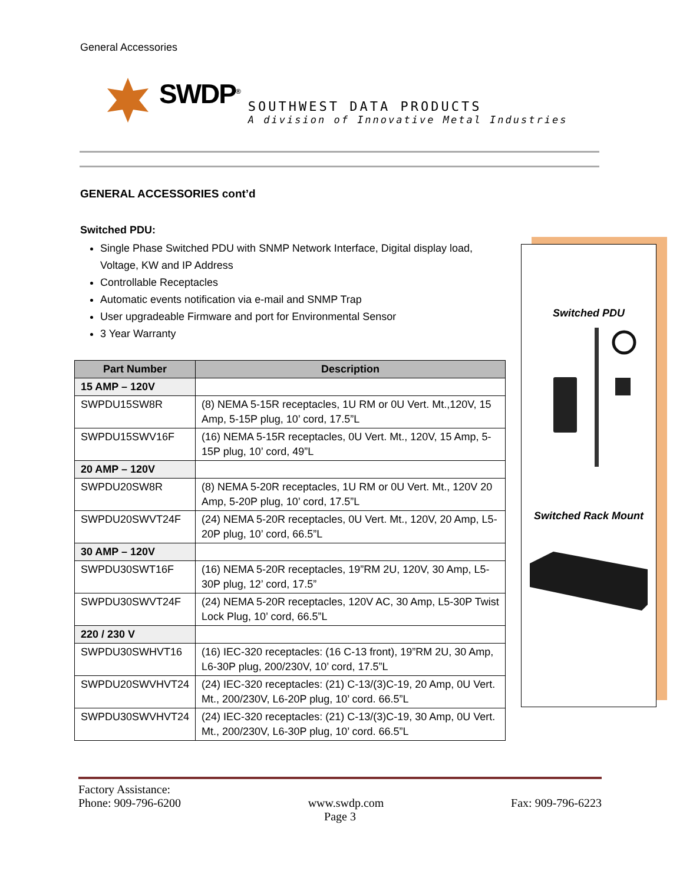General Accessories
SWDP<sup>®</sup>
SOUTHWEST DATA PRODUCTS
A division of Innovative Metal Industries
GENERAL ACCESSORIES cont’d
Switched PDU:
Single Phase Switched PDU with SNMP Network Interface, Digital display load, Voltage, KW and IP Address
Controllable Receptacles
Automatic events notification via e-mail and SNMP Trap
User upgradeable Firmware and port for Environmental Sensor
3 Year Warranty
| Part Number | Description |
| --- | --- |
| 15 AMP – 120V | |
| SWPDU15SW8R | (8) NEMA 5-15R receptacles, 1U RM or 0U Vert. Mt.,120V, 15 Amp, 5-15P plug, 10’ cord, 17.5”L |
| SWPDU15SWV16F | (16) NEMA 5-15R receptacles, 0U Vert. Mt., 120V, 15 Amp, 5-15P plug, 10’ cord, 49”L |
| 20 AMP – 120V | |
| SWPDU20SW8R | (8) NEMA 5-20R receptacles, 1U RM or 0U Vert. Mt., 120V 20 Amp, 5-20P plug, 10’ cord, 17.5”L |
| SWPDU20SWVT24F | (24) NEMA 5-20R receptacles, 0U Vert. Mt., 120V, 20 Amp, L5-20P plug, 10’ cord, 66.5”L |
| 30 AMP – 120V | |
| SWPDU30SWT16F | (16) NEMA 5-20R receptacles, 19”RM 2U, 120V, 30 Amp, L5-30P plug, 12’ cord, 17.5” |
| SWPDU30SWVT24F | (24) NEMA 5-20R receptacles, 120V AC, 30 Amp, L5-30P Twist Lock Plug, 10’ cord, 66.5”L |
| 220 / 230 V | |
| SWPDU30SWHVT16 | (16) IEC-320 receptacles: (16 C-13 front), 19”RM 2U, 30 Amp, L6-30P plug, 200/230V, 10’ cord, 17.5”L |
| SWPDU20SWVHVT24 | (24) IEC-320 receptacles: (21) C-13/(3)C-19, 20 Amp, 0U Vert. Mt., 200/230V, L6-20P plug, 10’ cord. 66.5”L |
| SWPDU30SWVHVT24 | (24) IEC-320 receptacles: (21) C-13/(3)C-19, 30 Amp, 0U Vert. Mt., 200/230V, L6-30P plug, 10’ cord. 66.5”L |
Switched PDU
Switched Rack Mount
Factory Assistance:
Phone: 909-796-6200 www.swdp.com Fax: 909-796-6223
Page 3